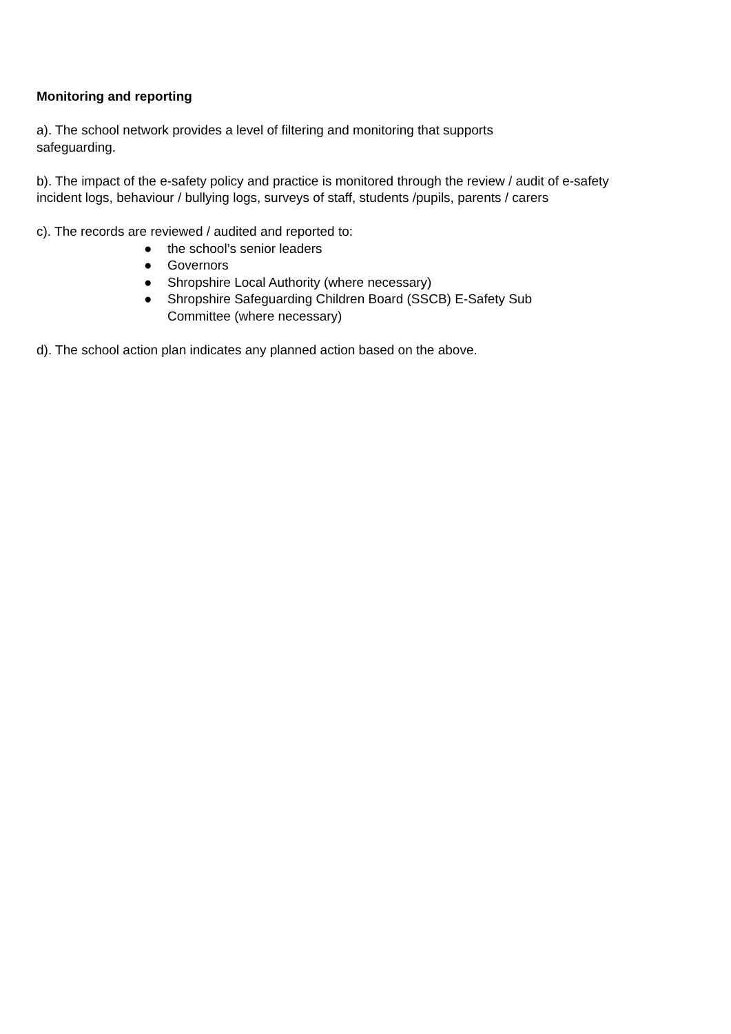Monitoring and reporting
a). The school network provides a level of filtering and monitoring that supports
safeguarding.
b). The impact of the e-safety policy and practice is monitored through the review / audit of e-safety incident logs, behaviour / bullying logs, surveys of staff, students /pupils, parents / carers
c). The records are reviewed / audited and reported to:
● the school’s senior leaders
● Governors
● Shropshire Local Authority (where necessary)
● Shropshire Safeguarding Children Board (SSCB) E-Safety Sub
Committee (where necessary)
d). The school action plan indicates any planned action based on the above.